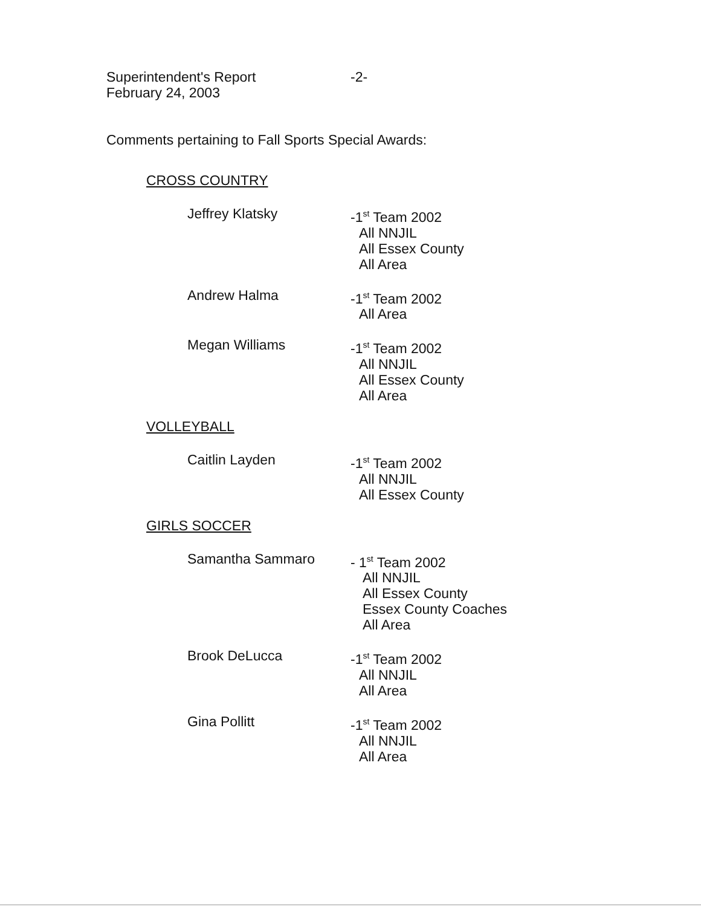Superintendent's Report
February 24, 2003
-2-
Comments pertaining to Fall Sports Special Awards:
CROSS COUNTRY
Jeffrey Klatsky
-1<sup>st</sup> Team 2002
All NNJIL
All Essex County
All Area
Andrew Halma
-1<sup>st</sup> Team 2002
All Area
Megan Williams
-1<sup>st</sup> Team 2002
All NNJIL
All Essex County
All Area
VOLLEYBALL
Caitlin Layden
-1<sup>st</sup> Team 2002
All NNJIL
All Essex County
GIRLS SOCCER
Samantha Sammaro
- 1<sup>st</sup> Team 2002
All NNJIL
All Essex County
Essex County Coaches
All Area
Brook DeLucca
-1<sup>st</sup> Team 2002
All NNJIL
All Area
Gina Pollitt
-1<sup>st</sup> Team 2002
All NNJIL
All Area